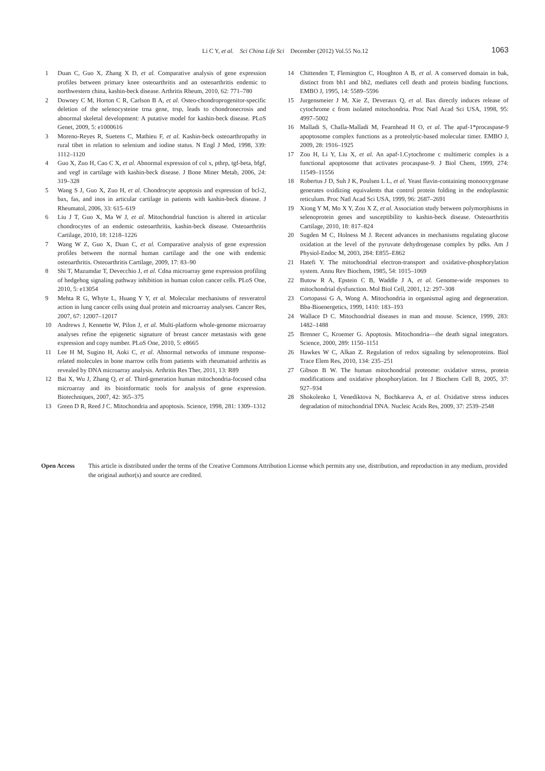Li C Y, et al. Sci China Life Sci December (2012) Vol.55 No.12
1063
1 Duan C, Guo X, Zhang X D, et al. Comparative analysis of gene expression profiles between primary knee osteoarthritis and an osteoarthritis endemic to northwestern china, kashin-beck disease. Arthritis Rheum, 2010, 62: 771–780
2 Downey C M, Horton C R, Carlson B A, et al. Osteo-chondroprogenitor-specific deletion of the selenocysteine trna gene, trsp, leads to chondronecrosis and abnormal skeletal development: A putative model for kashin-beck disease. PLoS Genet, 2009, 5: e1000616
3 Moreno-Reyes R, Suetens C, Mathieu F, et al. Kashin-beck osteoarthropathy in rural tibet in relation to selenium and iodine status. N Engl J Med, 1998, 339: 1112–1120
4 Guo X, Zuo H, Cao C X, et al. Abnormal expression of col x, pthrp, tgf-beta, bfgf, and vegf in cartilage with kashin-beck disease. J Bone Miner Metab, 2006, 24: 319–328
5 Wang S J, Guo X, Zuo H, et al. Chondrocyte apoptosis and expression of bcl-2, bax, fas, and inos in articular cartilage in patients with kashin-beck disease. J Rheumatol, 2006, 33: 615–619
6 Liu J T, Guo X, Ma W J, et al. Mitochondrial function is altered in articular chondrocytes of an endemic osteoarthritis, kashin-beck disease. Osteoarthritis Cartilage, 2010, 18: 1218–1226
7 Wang W Z, Guo X, Duan C, et al. Comparative analysis of gene expression profiles between the normal human cartilage and the one with endemic osteoarthritis. Osteoarthritis Cartilage, 2009, 17: 83–90
8 Shi T, Mazumdar T, Devecchio J, et al. Cdna microarray gene expression profiling of hedgehog signaling pathway inhibition in human colon cancer cells. PLoS One, 2010, 5: e13054
9 Mehta R G, Whyte L, Huang Y Y, et al. Molecular mechanisms of resveratrol action in lung cancer cells using dual protein and microarray analyses. Cancer Res, 2007, 67: 12007–12017
10 Andrews J, Kennette W, Pilon J, et al. Multi-platform whole-genome microarray analyses refine the epigenetic signature of breast cancer metastasis with gene expression and copy number. PLoS One, 2010, 5: e8665
11 Lee H M, Sugino H, Aoki C, et al. Abnormal networks of immune response-related molecules in bone marrow cells from patients with rheumatoid arthritis as revealed by DNA microarray analysis. Arthritis Res Ther, 2011, 13: R89
12 Bai X, Wu J, Zhang Q, et al. Third-generation human mitochondria-focused cdna microarray and its bioinformatic tools for analysis of gene expression. Biotechniques, 2007, 42: 365–375
13 Green D R, Reed J C. Mitochondria and apoptosis. Science, 1998, 281: 1309–1312
14 Chittenden T, Flemington C, Houghton A B, et al. A conserved domain in bak, distinct from bh1 and bh2, mediates cell death and protein binding functions. EMBO J, 1995, 14: 5589–5596
15 Jurgensmeier J M, Xie Z, Deveraux Q, et al. Bax directly induces release of cytochrome c from isolated mitochondria. Proc Natl Acad Sci USA, 1998, 95: 4997–5002
16 Malladi S, Challa-Malladi M, Fearnhead H O, et al. The apaf-1*procaspase-9 apoptosome complex functions as a proteolytic-based molecular timer. EMBO J, 2009, 28: 1916–1925
17 Zou H, Li Y, Liu X, et al. An apaf-1.Cytochrome c multimeric complex is a functional apoptosome that activates procaspase-9. J Biol Chem, 1999, 274: 11549–11556
18 Robertus J D, Suh J K, Poulsen L L, et al. Yeast flavin-containing monooxygenase generates oxidizing equivalents that control protein folding in the endoplasmic reticulum. Proc Natl Acad Sci USA, 1999, 96: 2687–2691
19 Xiong Y M, Mo X Y, Zou X Z, et al. Association study between polymorphisms in selenoprotein genes and susceptibility to kashin-beck disease. Osteoarthritis Cartilage, 2010, 18: 817–824
20 Sugden M C, Holness M J. Recent advances in mechanisms regulating glucose oxidation at the level of the pyruvate dehydrogenase complex by pdks. Am J Physiol-Endoc M, 2003, 284: E855–E862
21 Hatefi Y. The mitochondrial electron-transport and oxidative-phosphorylation system. Annu Rev Biochem, 1985, 54: 1015–1069
22 Butow R A, Epstein C B, Waddle J A, et al. Genome-wide responses to mitochondrial dysfunction. Mol Biol Cell, 2001, 12: 297–308
23 Cortopassi G A, Wong A. Mitochondria in organismal aging and degeneration. Bba-Bioenergetics, 1999, 1410: 183–193
24 Wallace D C. Mitochondrial diseases in man and mouse. Science, 1999, 283: 1482–1488
25 Brenner C, Kroemer G. Apoptosis. Mitochondria—the death signal integrators. Science, 2000, 289: 1150–1151
26 Hawkes W C, Alkan Z. Regulation of redox signaling by selenoproteins. Biol Trace Elem Res, 2010, 134: 235–251
27 Gibson B W. The human mitochondrial proteome: oxidative stress, protein modifications and oxidative phosphorylation. Int J Biochem Cell B, 2005, 37: 927–934
28 Shokolenko I, Venediktova N, Bochkareva A, et al. Oxidative stress induces degradation of mitochondrial DNA. Nucleic Acids Res, 2009, 37: 2539–2548
Open Access This article is distributed under the terms of the Creative Commons Attribution License which permits any use, distribution, and reproduction in any medium, provided the original author(s) and source are credited.